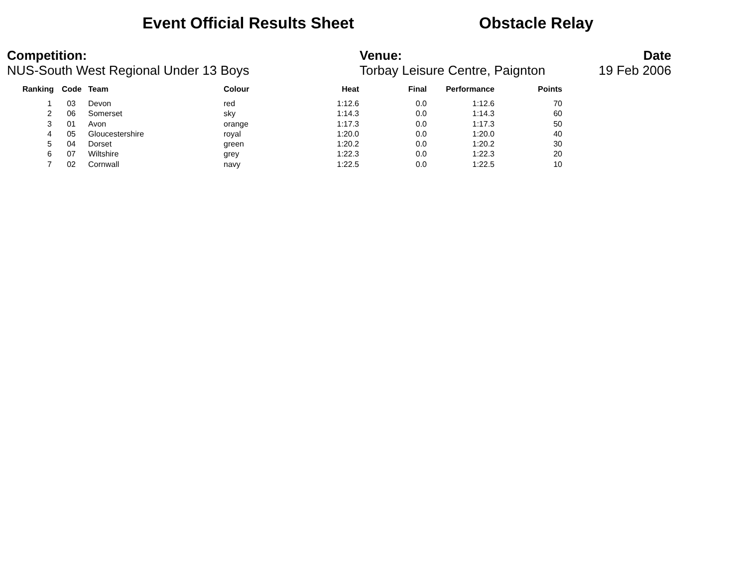Event Official Results Sheet Obstacle Relay
Competition:
NUS-South West Regional Under 13 Boys
Venue:
Torbay Leisure Centre, Paignton
Date
19 Feb 2006
| Ranking | Code | Team | Colour | Heat | Final | Performance | Points |
| --- | --- | --- | --- | --- | --- | --- | --- |
| 1 | 03 | Devon | red | 1:12.6 | 0.0 | 1:12.6 | 70 |
| 2 | 06 | Somerset | sky | 1:14.3 | 0.0 | 1:14.3 | 60 |
| 3 | 01 | Avon | orange | 1:17.3 | 0.0 | 1:17.3 | 50 |
| 4 | 05 | Gloucestershire | royal | 1:20.0 | 0.0 | 1:20.0 | 40 |
| 5 | 04 | Dorset | green | 1:20.2 | 0.0 | 1:20.2 | 30 |
| 6 | 07 | Wiltshire | grey | 1:22.3 | 0.0 | 1:22.3 | 20 |
| 7 | 02 | Cornwall | navy | 1:22.5 | 0.0 | 1:22.5 | 10 |